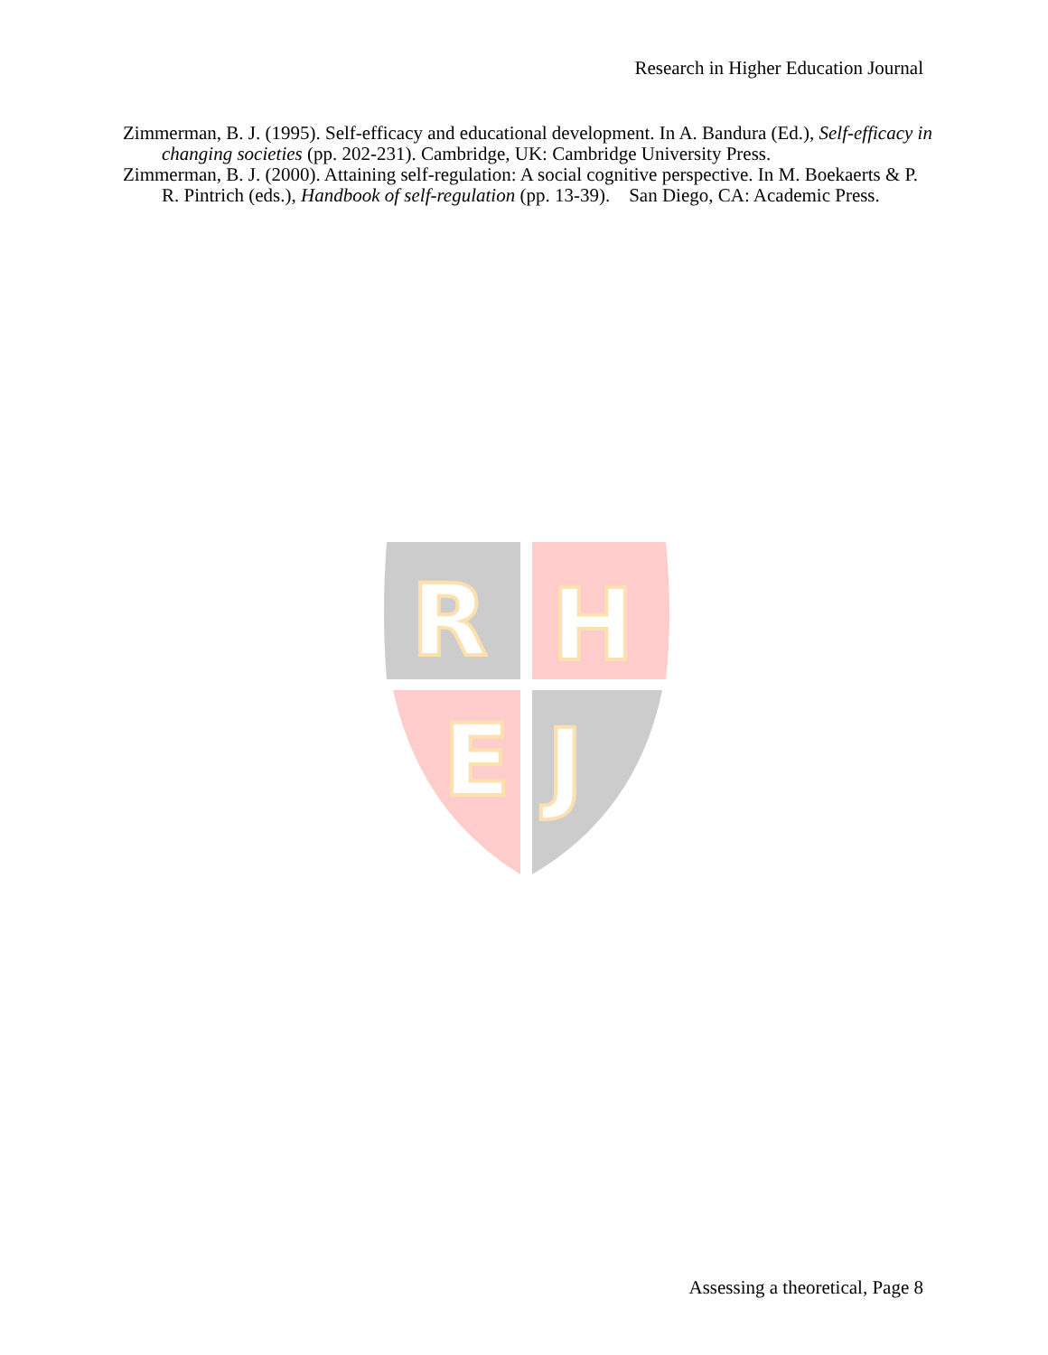Research in Higher Education Journal
Zimmerman, B. J. (1995). Self-efficacy and educational development. In A. Bandura (Ed.), Self-efficacy in changing societies (pp. 202-231). Cambridge, UK: Cambridge University Press.
Zimmerman, B. J. (2000). Attaining self-regulation: A social cognitive perspective. In M. Boekaerts & P. R. Pintrich (eds.), Handbook of self-regulation (pp. 13-39). San Diego, CA: Academic Press.
R
H
E
J
Assessing a theoretical, Page 8